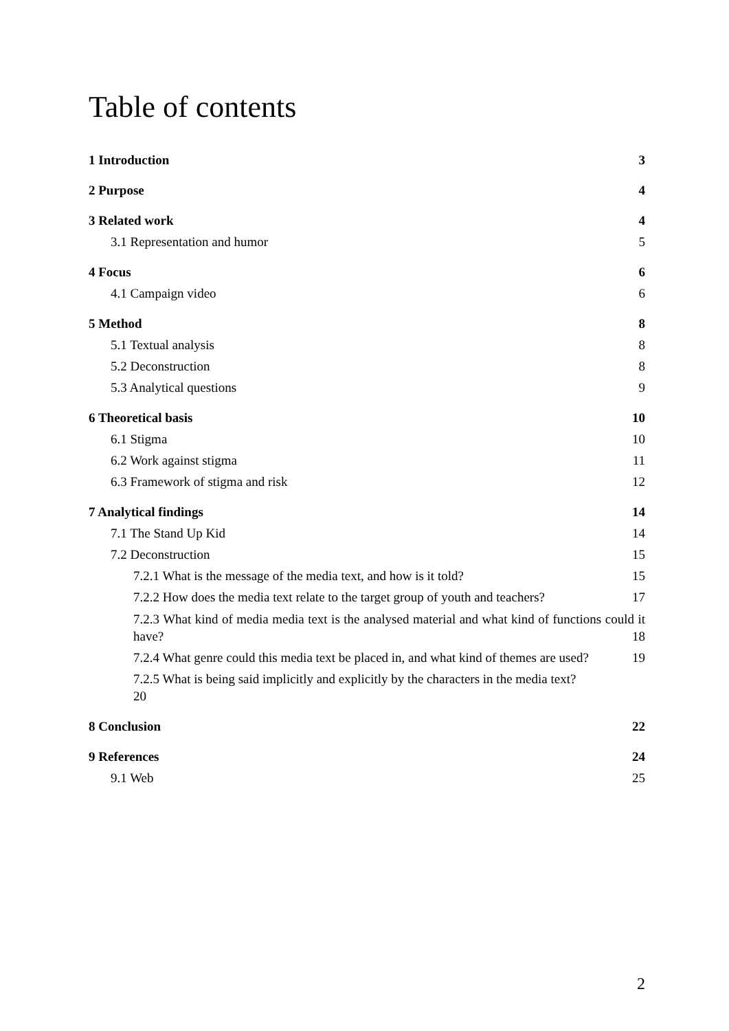Table of contents
1 Introduction 3
2 Purpose 4
3 Related work 4
3.1 Representation and humor 5
4 Focus 6
4.1 Campaign video 6
5 Method 8
5.1 Textual analysis 8
5.2 Deconstruction 8
5.3 Analytical questions 9
6 Theoretical basis 10
6.1 Stigma 10
6.2 Work against stigma 11
6.3 Framework of stigma and risk 12
7 Analytical findings 14
7.1 The Stand Up Kid 14
7.2 Deconstruction 15
7.2.1 What is the message of the media text, and how is it told? 15
7.2.2 How does the media text relate to the target group of youth and teachers? 17
7.2.3 What kind of media media text is the analysed material and what kind of functions could it have?
18
7.2.4 What genre could this media text be placed in, and what kind of themes are used?
19
7.2.5 What is being said implicitly and explicitly by the characters in the media text?
20
8 Conclusion 22
9 References 24
9.1 Web 25
2